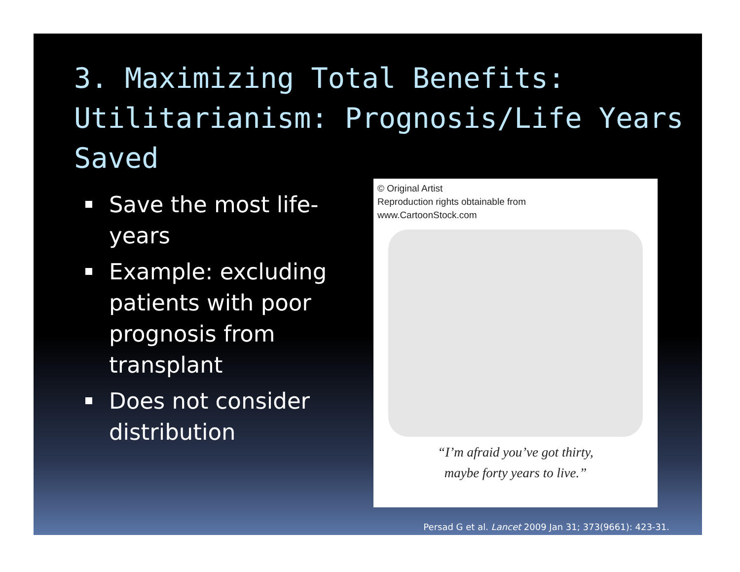3. Maximizing Total Benefits: Utilitarianism: Prognosis/Life Years Saved
Save the most life-years
Example: excluding patients with poor prognosis from transplant
Does not consider distribution
© Original Artist
Reproduction rights obtainable from
www.CartoonStock.com
“I’m afraid you’ve got thirty,
maybe forty years to live.”
Persad G et al. Lancet 2009 Jan 31; 373(9661): 423-31.